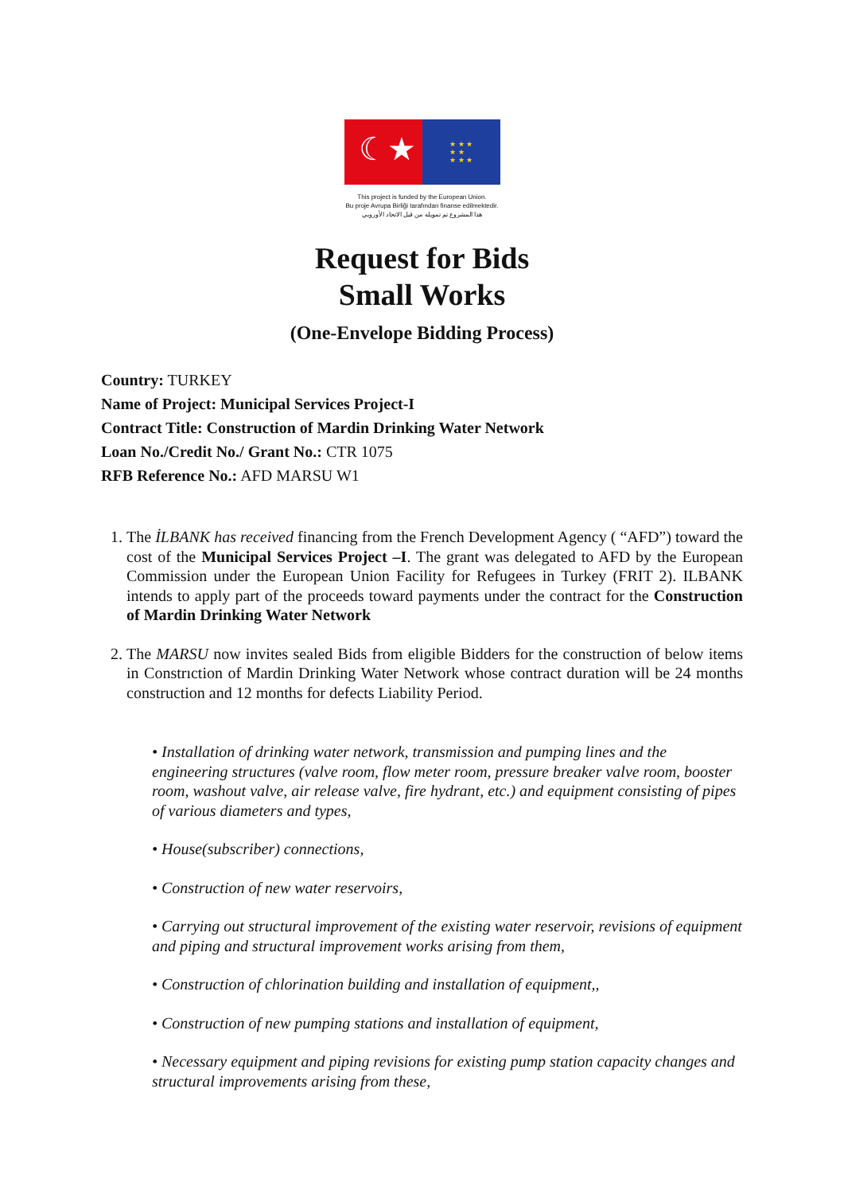☾★
★ ★ ★
★ ★
★ ★ ★
This project is funded by the European Union.
Bu proje Avrupa Birliği tarafından finanse edilmektedir.
هذا المشروع تم تمويله من قبل الاتحاد الأوروبي
Request for Bids
Small Works
(One-Envelope Bidding Process)
Country: TURKEY
Name of Project: Municipal Services Project-I
Contract Title: Construction of Mardin Drinking Water Network
Loan No./Credit No./ Grant No.: CTR 1075
RFB Reference No.: AFD MARSU W1
1. The İLBANK has received financing from the French Development Agency ( “AFD”) toward the cost of the Municipal Services Project –I. The grant was delegated to AFD by the European Commission under the European Union Facility for Refugees in Turkey (FRIT 2). ILBANK intends to apply part of the proceeds toward payments under the contract for the Construction of Mardin Drinking Water Network
2. The MARSU now invites sealed Bids from eligible Bidders for the construction of below items in Constrıction of Mardin Drinking Water Network whose contract duration will be 24 months construction and 12 months for defects Liability Period.
• Installation of drinking water network, transmission and pumping lines and the engineering structures (valve room, flow meter room, pressure breaker valve room, booster room, washout valve, air release valve, fire hydrant, etc.) and equipment consisting of pipes of various diameters and types,
• House(subscriber) connections,
• Construction of new water reservoirs,
• Carrying out structural improvement of the existing water reservoir, revisions of equipment and piping and structural improvement works arising from them,
• Construction of chlorination building and installation of equipment,,
• Construction of new pumping stations and installation of equipment,
• Necessary equipment and piping revisions for existing pump station capacity changes and structural improvements arising from these,